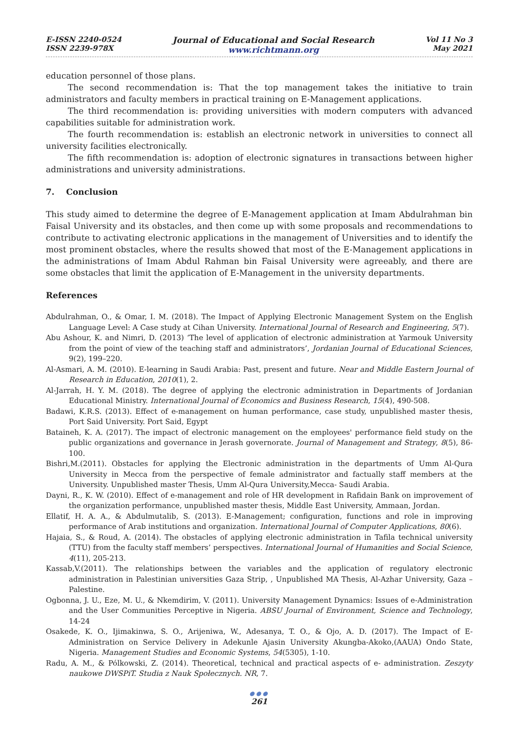E-ISSN 2240-0524
ISSN 2239-978X
Journal of Educational and Social Research
www.richtmann.org
Vol 11 No 3
May 2021
education personnel of those plans.
The second recommendation is: That the top management takes the initiative to train administrators and faculty members in practical training on E-Management applications.
The third recommendation is: providing universities with modern computers with advanced capabilities suitable for administration work.
The fourth recommendation is: establish an electronic network in universities to connect all university facilities electronically.
The fifth recommendation is: adoption of electronic signatures in transactions between higher administrations and university administrations.
7. Conclusion
This study aimed to determine the degree of E-Management application at Imam Abdulrahman bin Faisal University and its obstacles, and then come up with some proposals and recommendations to contribute to activating electronic applications in the management of Universities and to identify the most prominent obstacles, where the results showed that most of the E-Management applications in the administrations of Imam Abdul Rahman bin Faisal University were agreeably, and there are some obstacles that limit the application of E-Management in the university departments.
References
Abdulrahman, O., & Omar, I. M. (2018). The Impact of Applying Electronic Management System on the English Language Level: A Case study at Cihan University. International Journal of Research and Engineering, 5(7).
Abu Ashour, K. and Nimri, D. (2013) ‘The level of application of electronic administration at Yarmouk University from the point of view of the teaching staff and administrators’, Jordanian Journal of Educational Sciences, 9(2), 199–220.
Al-Asmari, A. M. (2010). E-learning in Saudi Arabia: Past, present and future. Near and Middle Eastern Journal of Research in Education, 2010(1), 2.
Al-Jarrah, H. Y. M. (2018). The degree of applying the electronic administration in Departments of Jordanian Educational Ministry. International Journal of Economics and Business Research, 15(4), 490-508.
Badawi, K.R.S. (2013). Effect of e-management on human performance, case study, unpublished master thesis, Port Said University. Port Said, Egypt
Bataineh, K. A. (2017). The impact of electronic management on the employees' performance field study on the public organizations and governance in Jerash governorate. Journal of Management and Strategy, 8(5), 86-100.
Bishri,M.(2011). Obstacles for applying the Electronic administration in the departments of Umm Al-Qura University in Mecca from the perspective of female administrator and factually staff members at the University. Unpublished master Thesis, Umm Al-Qura University,Mecca- Saudi Arabia.
Dayni, R., K. W. (2010). Effect of e-management and role of HR development in Rafidain Bank on improvement of the organization performance, unpublished master thesis, Middle East University, Ammaan, Jordan.
Ellatif, H. A. A., & Abdulmutalib, S. (2013). E-Management; configuration, functions and role in improving performance of Arab institutions and organization. International Journal of Computer Applications, 80(6).
Hajaia, S., & Roud, A. (2014). The obstacles of applying electronic administration in Tafila technical university (TTU) from the faculty staff members’ perspectives. International Journal of Humanities and Social Science, 4(11), 205-213.
Kassab,V.(2011). The relationships between the variables and the application of regulatory electronic administration in Palestinian universities Gaza Strip, , Unpublished MA Thesis, Al-Azhar University, Gaza –Palestine.
Ogbonna, J. U., Eze, M. U., & Nkemdirim, V. (2011). University Management Dynamics: Issues of e-Administration and the User Communities Perceptive in Nigeria. ABSU Journal of Environment, Science and Technology, 14-24
Osakede, K. O., Ijimakinwa, S. O., Arijeniwa, W., Adesanya, T. O., & Ojo, A. D. (2017). The Impact of E-Administration on Service Delivery in Adekunle Ajasin University Akungba-Akoko,(AAUA) Ondo State, Nigeria. Management Studies and Economic Systems, 54(5305), 1-10.
Radu, A. M., & Pólkowski, Z. (2014). Theoretical, technical and practical aspects of e- administration. Zeszyty naukowe DWSPiT. Studia z Nauk Społecznych. NR, 7.
●●●
261